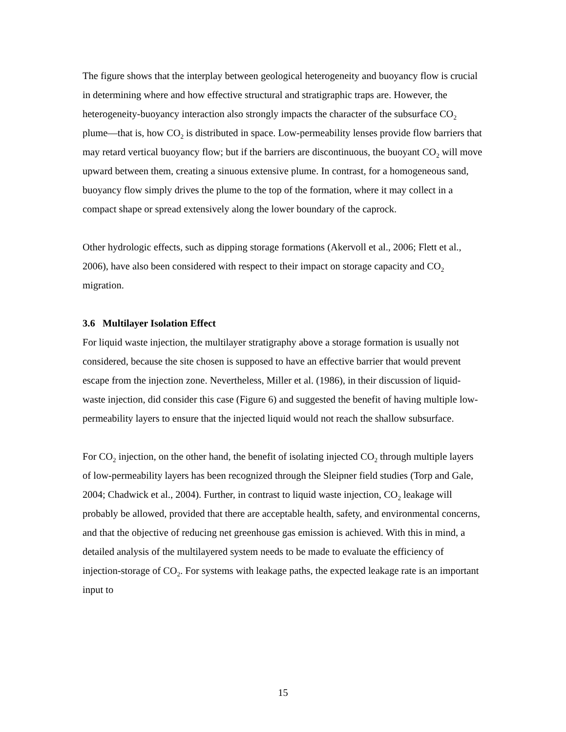The figure shows that the interplay between geological heterogeneity and buoyancy flow is crucial in determining where and how effective structural and stratigraphic traps are. However, the heterogeneity-buoyancy interaction also strongly impacts the character of the subsurface CO<sub>2</sub> plume—that is, how CO<sub>2</sub> is distributed in space. Low-permeability lenses provide flow barriers that may retard vertical buoyancy flow; but if the barriers are discontinuous, the buoyant CO<sub>2</sub> will move upward between them, creating a sinuous extensive plume. In contrast, for a homogeneous sand, buoyancy flow simply drives the plume to the top of the formation, where it may collect in a compact shape or spread extensively along the lower boundary of the caprock.
Other hydrologic effects, such as dipping storage formations (Akervoll et al., 2006; Flett et al., 2006), have also been considered with respect to their impact on storage capacity and CO<sub>2</sub> migration.
3.6 Multilayer Isolation Effect
For liquid waste injection, the multilayer stratigraphy above a storage formation is usually not considered, because the site chosen is supposed to have an effective barrier that would prevent escape from the injection zone. Nevertheless, Miller et al. (1986), in their discussion of liquid-waste injection, did consider this case (Figure 6) and suggested the benefit of having multiple low-permeability layers to ensure that the injected liquid would not reach the shallow subsurface.
For CO<sub>2</sub> injection, on the other hand, the benefit of isolating injected CO<sub>2</sub> through multiple layers of low-permeability layers has been recognized through the Sleipner field studies (Torp and Gale, 2004; Chadwick et al., 2004). Further, in contrast to liquid waste injection, CO<sub>2</sub> leakage will probably be allowed, provided that there are acceptable health, safety, and environmental concerns, and that the objective of reducing net greenhouse gas emission is achieved. With this in mind, a detailed analysis of the multilayered system needs to be made to evaluate the efficiency of injection-storage of CO<sub>2</sub>. For systems with leakage paths, the expected leakage rate is an important input to
15